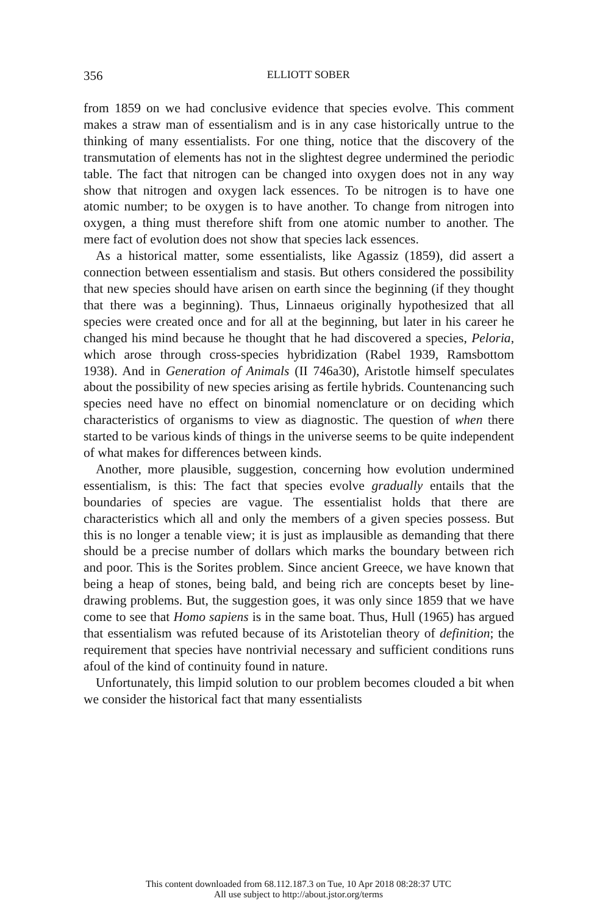356
ELLIOTT SOBER
from 1859 on we had conclusive evidence that species evolve. This comment makes a straw man of essentialism and is in any case historically untrue to the thinking of many essentialists. For one thing, notice that the discovery of the transmutation of elements has not in the slightest degree undermined the periodic table. The fact that nitrogen can be changed into oxygen does not in any way show that nitrogen and oxygen lack essences. To be nitrogen is to have one atomic number; to be oxygen is to have another. To change from nitrogen into oxygen, a thing must therefore shift from one atomic number to another. The mere fact of evolution does not show that species lack essences.
As a historical matter, some essentialists, like Agassiz (1859), did assert a connection between essentialism and stasis. But others considered the possibility that new species should have arisen on earth since the beginning (if they thought that there was a beginning). Thus, Linnaeus originally hypothesized that all species were created once and for all at the beginning, but later in his career he changed his mind because he thought that he had discovered a species, Peloria, which arose through cross-species hybridization (Rabel 1939, Ramsbottom 1938). And in Generation of Animals (II 746a30), Aristotle himself speculates about the possibility of new species arising as fertile hybrids. Countenancing such species need have no effect on binomial nomenclature or on deciding which characteristics of organisms to view as diagnostic. The question of when there started to be various kinds of things in the universe seems to be quite independent of what makes for differences between kinds.
Another, more plausible, suggestion, concerning how evolution undermined essentialism, is this: The fact that species evolve gradually entails that the boundaries of species are vague. The essentialist holds that there are characteristics which all and only the members of a given species possess. But this is no longer a tenable view; it is just as implausible as demanding that there should be a precise number of dollars which marks the boundary between rich and poor. This is the Sorites problem. Since ancient Greece, we have known that being a heap of stones, being bald, and being rich are concepts beset by line-drawing problems. But, the suggestion goes, it was only since 1859 that we have come to see that Homo sapiens is in the same boat. Thus, Hull (1965) has argued that essentialism was refuted because of its Aristotelian theory of definition; the requirement that species have nontrivial necessary and sufficient conditions runs afoul of the kind of continuity found in nature.
Unfortunately, this limpid solution to our problem becomes clouded a bit when we consider the historical fact that many essentialists
This content downloaded from 68.112.187.3 on Tue, 10 Apr 2018 08:28:37 UTC
All use subject to http://about.jstor.org/terms